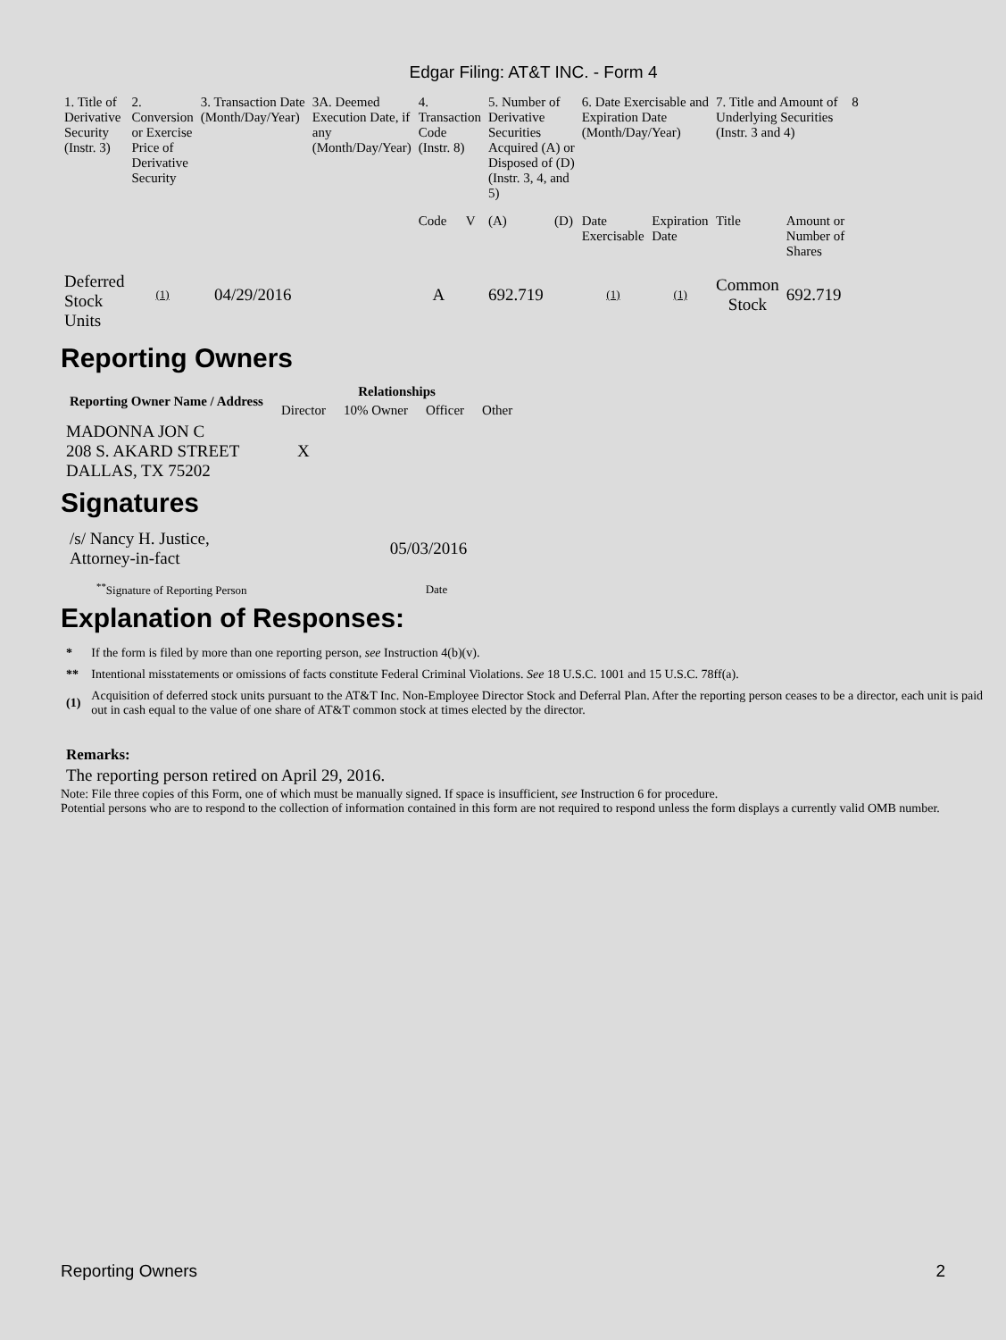Edgar Filing: AT&T INC. - Form 4
| 1. Title of Derivative Security (Instr. 3) | 2. Conversion or Exercise Price of Derivative Security | 3. Transaction Date (Month/Day/Year) | 3A. Deemed Execution Date, if any (Month/Day/Year) | 4. Transaction Code (Instr. 8) | | 5. Number of Derivative Securities Acquired (A) or Disposed of (D) (Instr. 3, 4, and 5) | | 6. Date Exercisable and Expiration Date (Month/Day/Year) | | 7. Title and Amount of Underlying Securities (Instr. 3 and 4) | | 8 |
| --- | --- | --- | --- | --- | --- | --- | --- | --- | --- | --- | --- | --- |
| | | | | Code | V | (A) | (D) | Date Exercisable | Expiration Date | Title | Amount or Number of Shares | |
| Deferred Stock Units | (1) | 04/29/2016 | | A | | 692.719 | | (1) | (1) | Common Stock | 692.719 | |
Reporting Owners
| Reporting Owner Name / Address | Relationships | | | |
| --- | --- | --- | --- | --- |
| | Director | 10% Owner | Officer | Other |
| MADONNA JON C 208 S. AKARD STREET DALLAS, TX 75202 | X | | | |
Signatures
| /s/ Nancy H. Justice, Attorney-in-fact | 05/03/2016 |
| <sup>**</sup> Signature of Reporting Person | Date |
Explanation of Responses:
| * | If the form is filed by more than one reporting person, see Instruction 4(b)(v). |
| ** | Intentional misstatements or omissions of facts constitute Federal Criminal Violations. See 18 U.S.C. 1001 and 15 U.S.C. 78ff(a). |
| (1) | Acquisition of deferred stock units pursuant to the AT&T Inc. Non-Employee Director Stock and Deferral Plan. After the reporting person ceases to be a director, each unit is paid out in cash equal to the value of one share of AT&T common stock at times elected by the director. |
Remarks:
The reporting person retired on April 29, 2016.
Note: File three copies of this Form, one of which must be manually signed. If space is insufficient, see Instruction 6 for procedure.
Potential persons who are to respond to the collection of information contained in this form are not required to respond unless the form displays a currently valid OMB number.
Reporting Owners 2